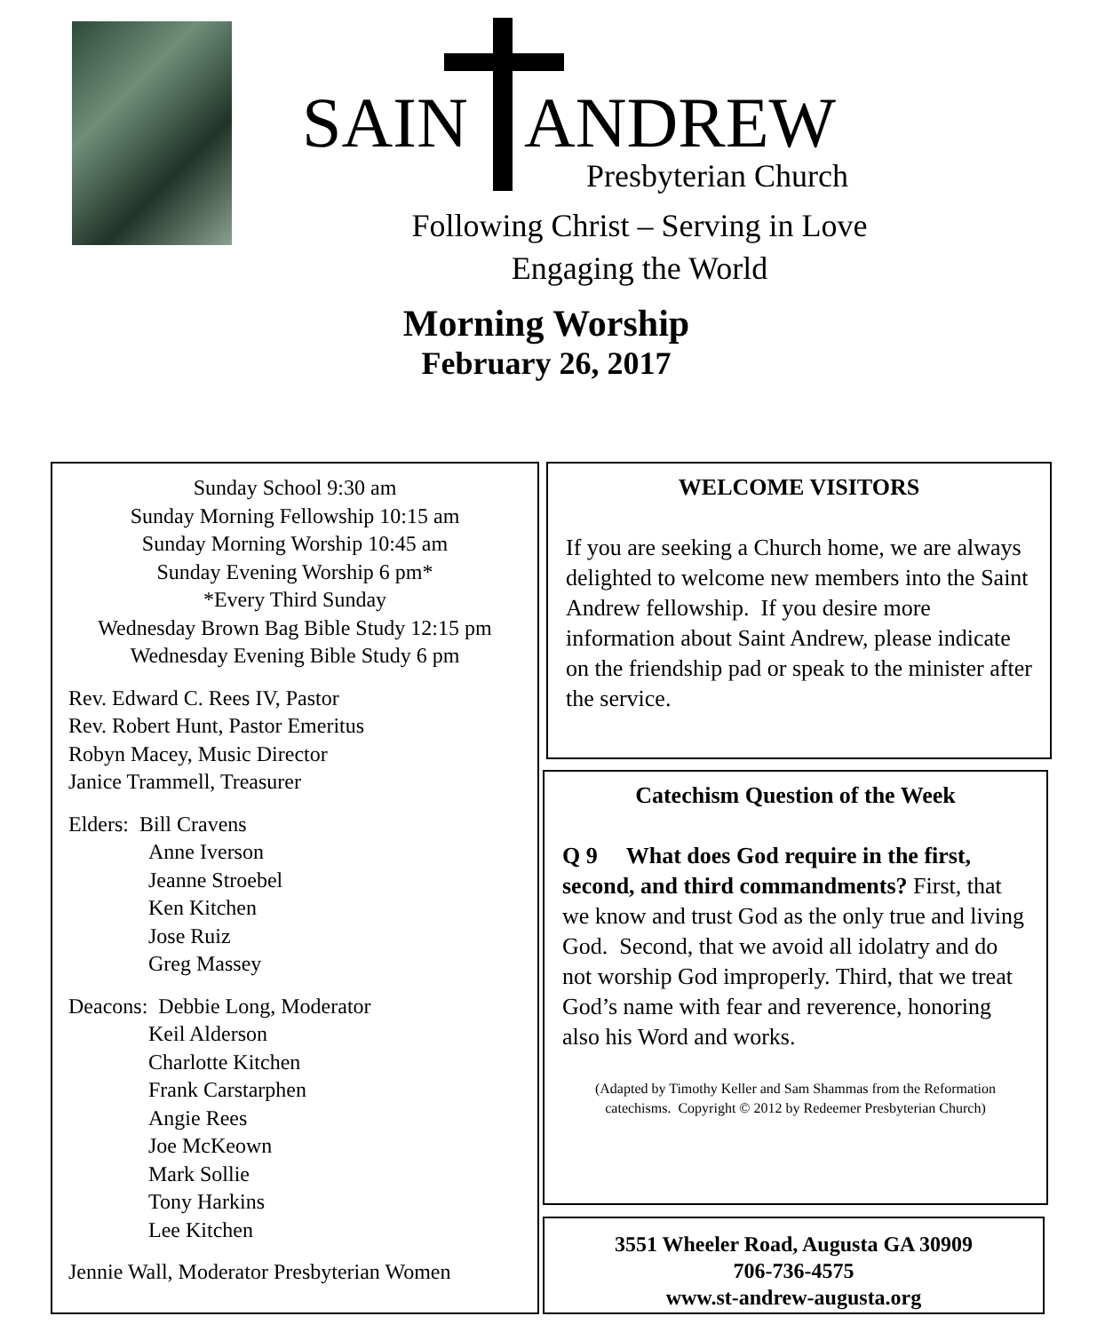SAIN
ANDREW
Presbyterian Church
Following Christ – Serving in Love
Engaging the World
Morning Worship
February 26, 2017
Sunday School 9:30 am
Sunday Morning Fellowship 10:15 am
Sunday Morning Worship 10:45 am
Sunday Evening Worship 6 pm*
*Every Third Sunday
Wednesday Brown Bag Bible Study 12:15 pm
Wednesday Evening Bible Study 6 pm
Rev. Edward C. Rees IV, Pastor
Rev. Robert Hunt, Pastor Emeritus
Robyn Macey, Music Director
Janice Trammell, Treasurer
Elders: Bill Cravens
Anne Iverson
Jeanne Stroebel
Ken Kitchen
Jose Ruiz
Greg Massey
Deacons: Debbie Long, Moderator
Keil Alderson
Charlotte Kitchen
Frank Carstarphen
Angie Rees
Joe McKeown
Mark Sollie
Tony Harkins
Lee Kitchen
Jennie Wall, Moderator Presbyterian Women
WELCOME VISITORS
If you are seeking a Church home, we are always delighted to welcome new members into the Saint Andrew fellowship. If you desire more information about Saint Andrew, please indicate on the friendship pad or speak to the minister after the service.
Catechism Question of the Week
Q 9 What does God require in the first, second, and third commandments? First, that we know and trust God as the only true and living God. Second, that we avoid all idolatry and do not worship God improperly. Third, that we treat God’s name with fear and reverence, honoring also his Word and works.
(Adapted by Timothy Keller and Sam Shammas from the Reformation catechisms. Copyright © 2012 by Redeemer Presbyterian Church)
3551 Wheeler Road, Augusta GA 30909
706-736-4575
www.st-andrew-augusta.org